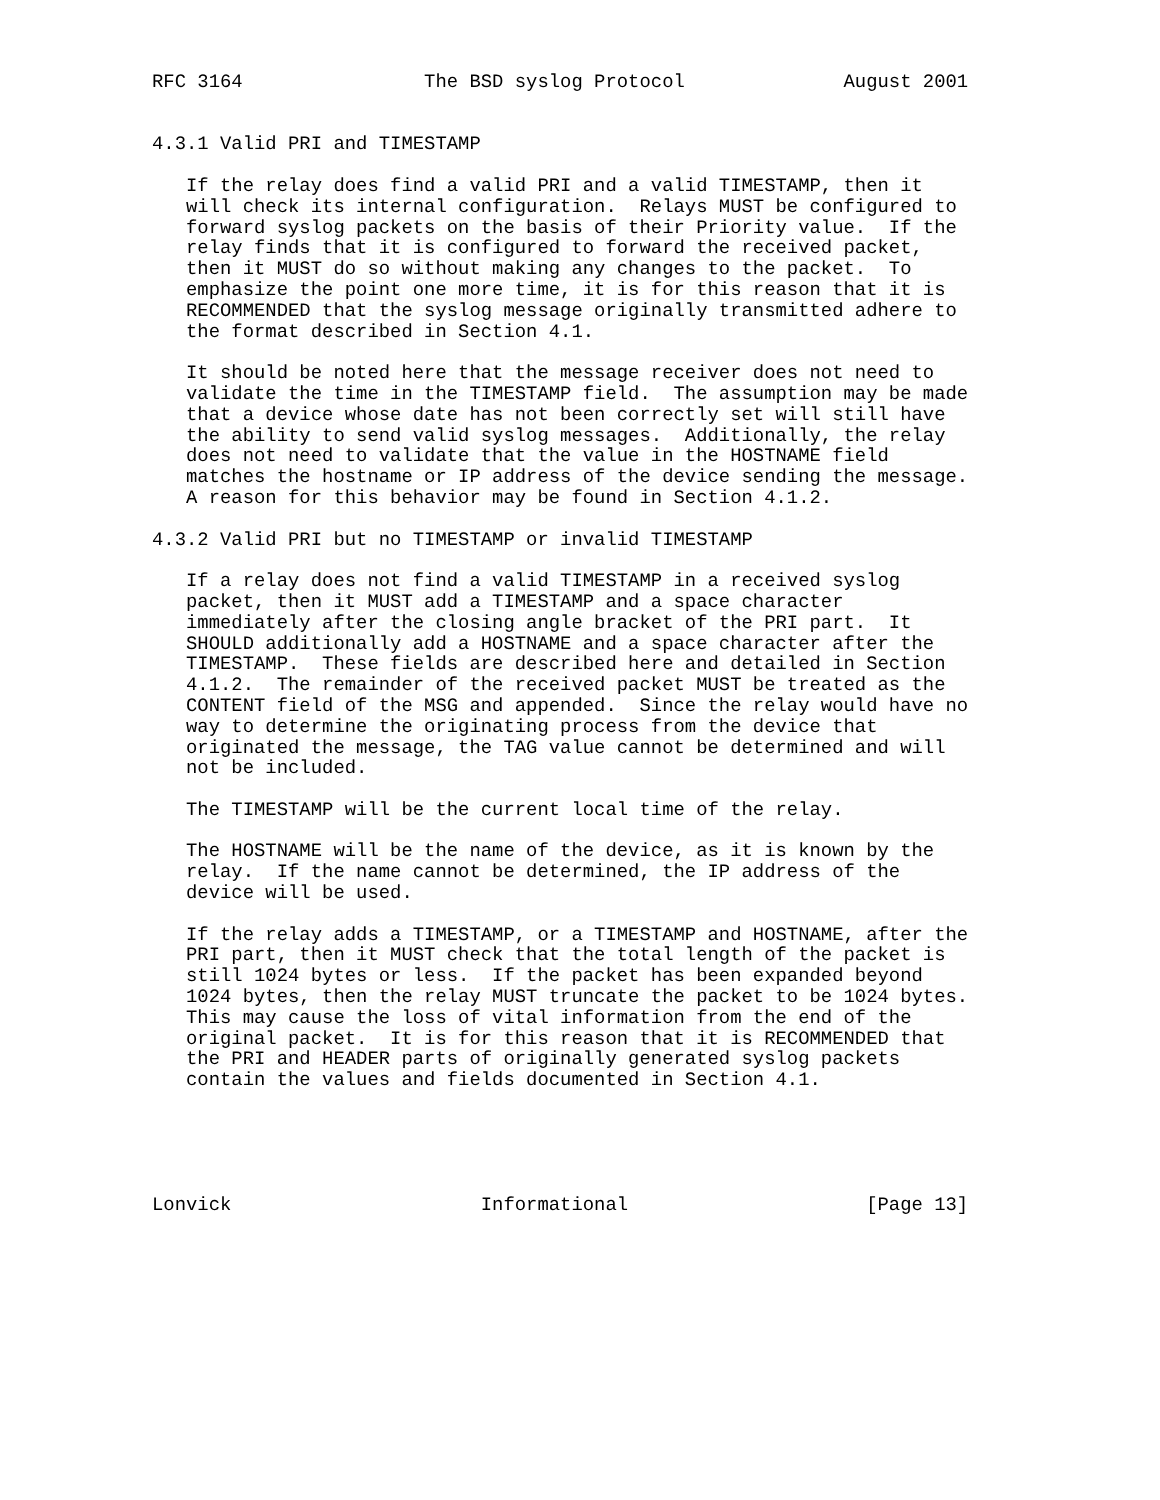RFC 3164                The BSD syslog Protocol              August 2001


4.3.1 Valid PRI and TIMESTAMP

   If the relay does find a valid PRI and a valid TIMESTAMP, then it
   will check its internal configuration.  Relays MUST be configured to
   forward syslog packets on the basis of their Priority value.  If the
   relay finds that it is configured to forward the received packet,
   then it MUST do so without making any changes to the packet.  To
   emphasize the point one more time, it is for this reason that it is
   RECOMMENDED that the syslog message originally transmitted adhere to
   the format described in Section 4.1.

   It should be noted here that the message receiver does not need to
   validate the time in the TIMESTAMP field.  The assumption may be made
   that a device whose date has not been correctly set will still have
   the ability to send valid syslog messages.  Additionally, the relay
   does not need to validate that the value in the HOSTNAME field
   matches the hostname or IP address of the device sending the message.
   A reason for this behavior may be found in Section 4.1.2.

4.3.2 Valid PRI but no TIMESTAMP or invalid TIMESTAMP

   If a relay does not find a valid TIMESTAMP in a received syslog
   packet, then it MUST add a TIMESTAMP and a space character
   immediately after the closing angle bracket of the PRI part.  It
   SHOULD additionally add a HOSTNAME and a space character after the
   TIMESTAMP.  These fields are described here and detailed in Section
   4.1.2.  The remainder of the received packet MUST be treated as the
   CONTENT field of the MSG and appended.  Since the relay would have no
   way to determine the originating process from the device that
   originated the message, the TAG value cannot be determined and will
   not be included.

   The TIMESTAMP will be the current local time of the relay.

   The HOSTNAME will be the name of the device, as it is known by the
   relay.  If the name cannot be determined, the IP address of the
   device will be used.

   If the relay adds a TIMESTAMP, or a TIMESTAMP and HOSTNAME, after the
   PRI part, then it MUST check that the total length of the packet is
   still 1024 bytes or less.  If the packet has been expanded beyond
   1024 bytes, then the relay MUST truncate the packet to be 1024 bytes.
   This may cause the loss of vital information from the end of the
   original packet.  It is for this reason that it is RECOMMENDED that
   the PRI and HEADER parts of originally generated syslog packets
   contain the values and fields documented in Section 4.1.





Lonvick                      Informational                     [Page 13]